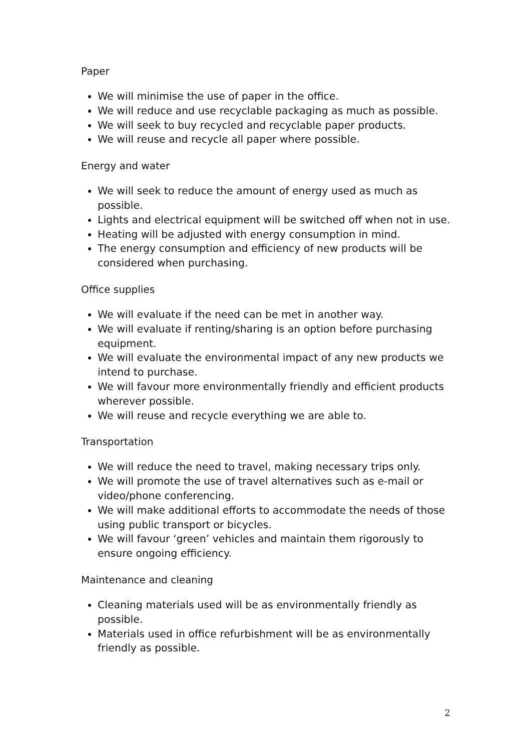Paper
We will minimise the use of paper in the office.
We will reduce and use recyclable packaging as much as possible.
We will seek to buy recycled and recyclable paper products.
We will reuse and recycle all paper where possible.
Energy and water
We will seek to reduce the amount of energy used as much as possible.
Lights and electrical equipment will be switched off when not in use.
Heating will be adjusted with energy consumption in mind.
The energy consumption and efficiency of new products will be considered when purchasing.
Office supplies
We will evaluate if the need can be met in another way.
We will evaluate if renting/sharing is an option before purchasing equipment.
We will evaluate the environmental impact of any new products we intend to purchase.
We will favour more environmentally friendly and efficient products wherever possible.
We will reuse and recycle everything we are able to.
Transportation
We will reduce the need to travel, making necessary trips only.
We will promote the use of travel alternatives such as e-mail or video/phone conferencing.
We will make additional efforts to accommodate the needs of those using public transport or bicycles.
We will favour ‘green’ vehicles and maintain them rigorously to ensure ongoing efficiency.
Maintenance and cleaning
Cleaning materials used will be as environmentally friendly as possible.
Materials used in office refurbishment will be as environmentally friendly as possible.
2